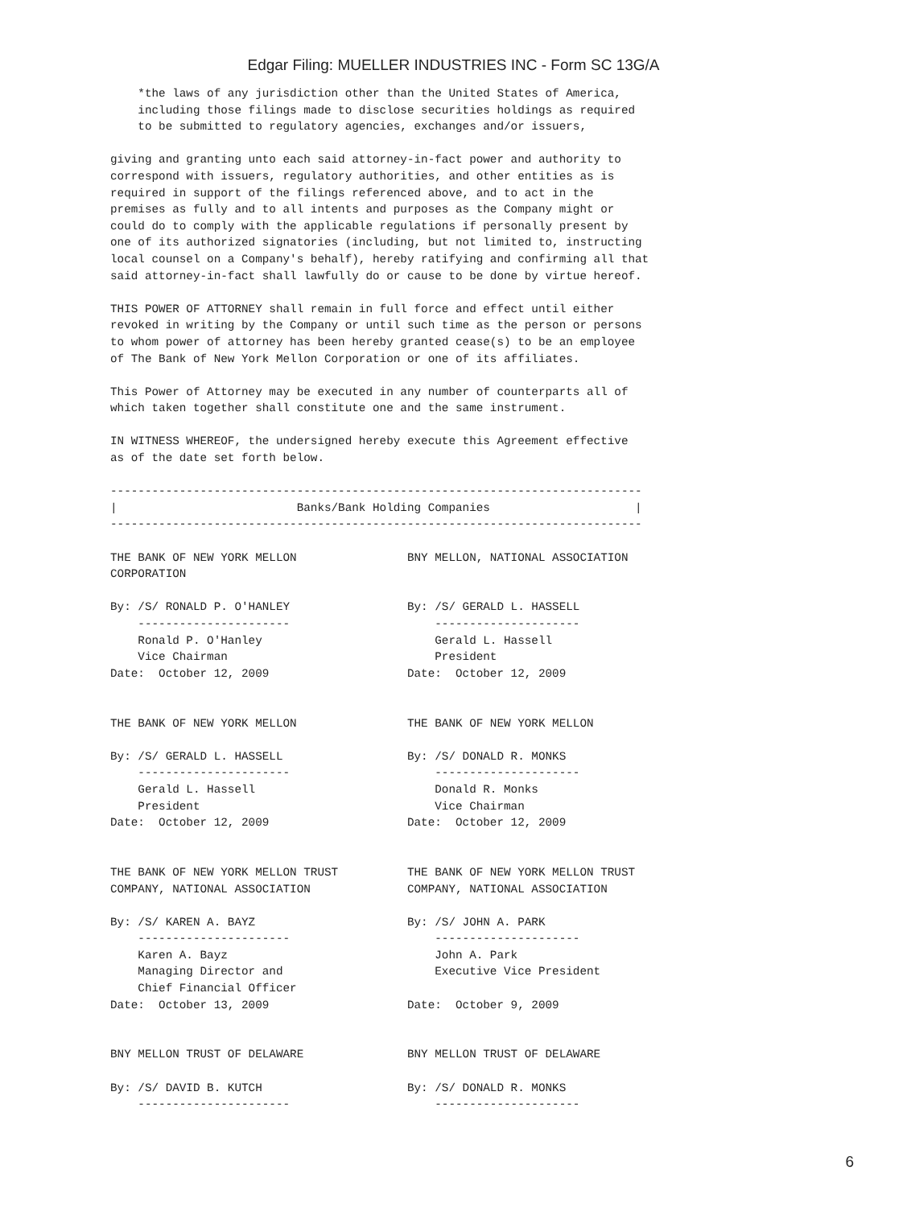Edgar Filing: MUELLER INDUSTRIES INC - Form SC 13G/A
    *the laws of any jurisdiction other than the United States of America,
    including those filings made to disclose securities holdings as required
    to be submitted to regulatory agencies, exchanges and/or issuers,

giving and granting unto each said attorney-in-fact power and authority to
correspond with issuers, regulatory authorities, and other entities as is
required in support of the filings referenced above, and to act in the
premises as fully and to all intents and purposes as the Company might or
could do to comply with the applicable regulations if personally present by
one of its authorized signatories (including, but not limited to, instructing
local counsel on a Company's behalf), hereby ratifying and confirming all that
said attorney-in-fact shall lawfully do or cause to be done by virtue hereof.

THIS POWER OF ATTORNEY shall remain in full force and effect until either
revoked in writing by the Company or until such time as the person or persons
to whom power of attorney has been hereby granted cease(s) to be an employee
of The Bank of New York Mellon Corporation or one of its affiliates.

This Power of Attorney may be executed in any number of counterparts all of
which taken together shall constitute one and the same instrument.

IN WITNESS WHEREOF, the undersigned hereby execute this Agreement effective
as of the date set forth below.

-----------------------------------------------------------------------------
|                          Banks/Bank Holding Companies                     |
-----------------------------------------------------------------------------

THE BANK OF NEW YORK MELLON                BNY MELLON, NATIONAL ASSOCIATION
CORPORATION

By: /S/ RONALD P. O'HANLEY                 By: /S/ GERALD L. HASSELL
    ----------------------                     ---------------------
    Ronald P. O'Hanley                         Gerald L. Hassell
    Vice Chairman                              President
Date:  October 12, 2009                    Date:  October 12, 2009


THE BANK OF NEW YORK MELLON                THE BANK OF NEW YORK MELLON

By: /S/ GERALD L. HASSELL                  By: /S/ DONALD R. MONKS
    ----------------------                     ---------------------
    Gerald L. Hassell                          Donald R. Monks
    President                                  Vice Chairman
Date:  October 12, 2009                    Date:  October 12, 2009


THE BANK OF NEW YORK MELLON TRUST          THE BANK OF NEW YORK MELLON TRUST
COMPANY, NATIONAL ASSOCIATION              COMPANY, NATIONAL ASSOCIATION

By: /S/ KAREN A. BAYZ                      By: /S/ JOHN A. PARK
    ----------------------                     ---------------------
    Karen A. Bayz                              John A. Park
    Managing Director and                      Executive Vice President
    Chief Financial Officer
Date:  October 13, 2009                    Date:  October 9, 2009


BNY MELLON TRUST OF DELAWARE               BNY MELLON TRUST OF DELAWARE

By: /S/ DAVID B. KUTCH                     By: /S/ DONALD R. MONKS
    ----------------------                     ---------------------
6